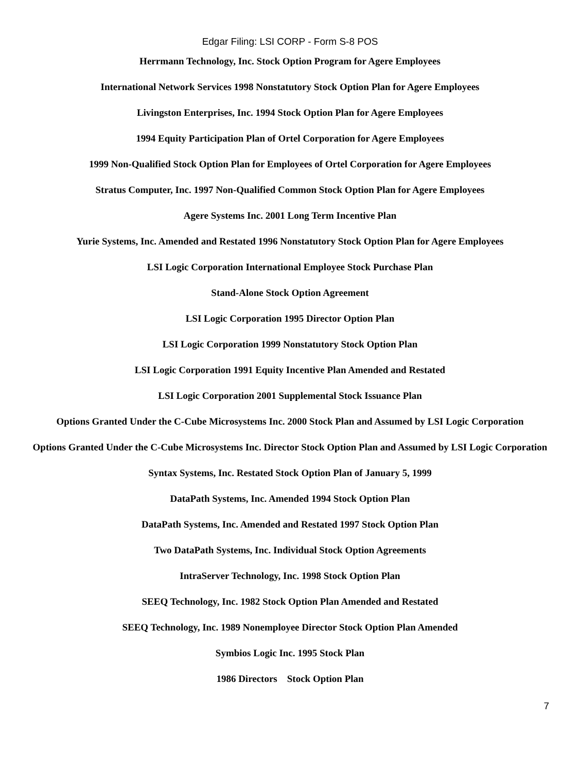Edgar Filing: LSI CORP - Form S-8 POS
Herrmann Technology, Inc. Stock Option Program for Agere Employees
International Network Services 1998 Nonstatutory Stock Option Plan for Agere Employees
Livingston Enterprises, Inc. 1994 Stock Option Plan for Agere Employees
1994 Equity Participation Plan of Ortel Corporation for Agere Employees
1999 Non-Qualified Stock Option Plan for Employees of Ortel Corporation for Agere Employees
Stratus Computer, Inc. 1997 Non-Qualified Common Stock Option Plan for Agere Employees
Agere Systems Inc. 2001 Long Term Incentive Plan
Yurie Systems, Inc. Amended and Restated 1996 Nonstatutory Stock Option Plan for Agere Employees
LSI Logic Corporation International Employee Stock Purchase Plan
Stand-Alone Stock Option Agreement
LSI Logic Corporation 1995 Director Option Plan
LSI Logic Corporation 1999 Nonstatutory Stock Option Plan
LSI Logic Corporation 1991 Equity Incentive Plan Amended and Restated
LSI Logic Corporation 2001 Supplemental Stock Issuance Plan
Options Granted Under the C-Cube Microsystems Inc. 2000 Stock Plan and Assumed by LSI Logic Corporation
Options Granted Under the C-Cube Microsystems Inc. Director Stock Option Plan and Assumed by LSI Logic Corporation
Syntax Systems, Inc. Restated Stock Option Plan of January 5, 1999
DataPath Systems, Inc. Amended 1994 Stock Option Plan
DataPath Systems, Inc. Amended and Restated 1997 Stock Option Plan
Two DataPath Systems, Inc. Individual Stock Option Agreements
IntraServer Technology, Inc. 1998 Stock Option Plan
SEEQ Technology, Inc. 1982 Stock Option Plan Amended and Restated
SEEQ Technology, Inc. 1989 Nonemployee Director Stock Option Plan Amended
Symbios Logic Inc. 1995 Stock Plan
1986 Directors Stock Option Plan
7